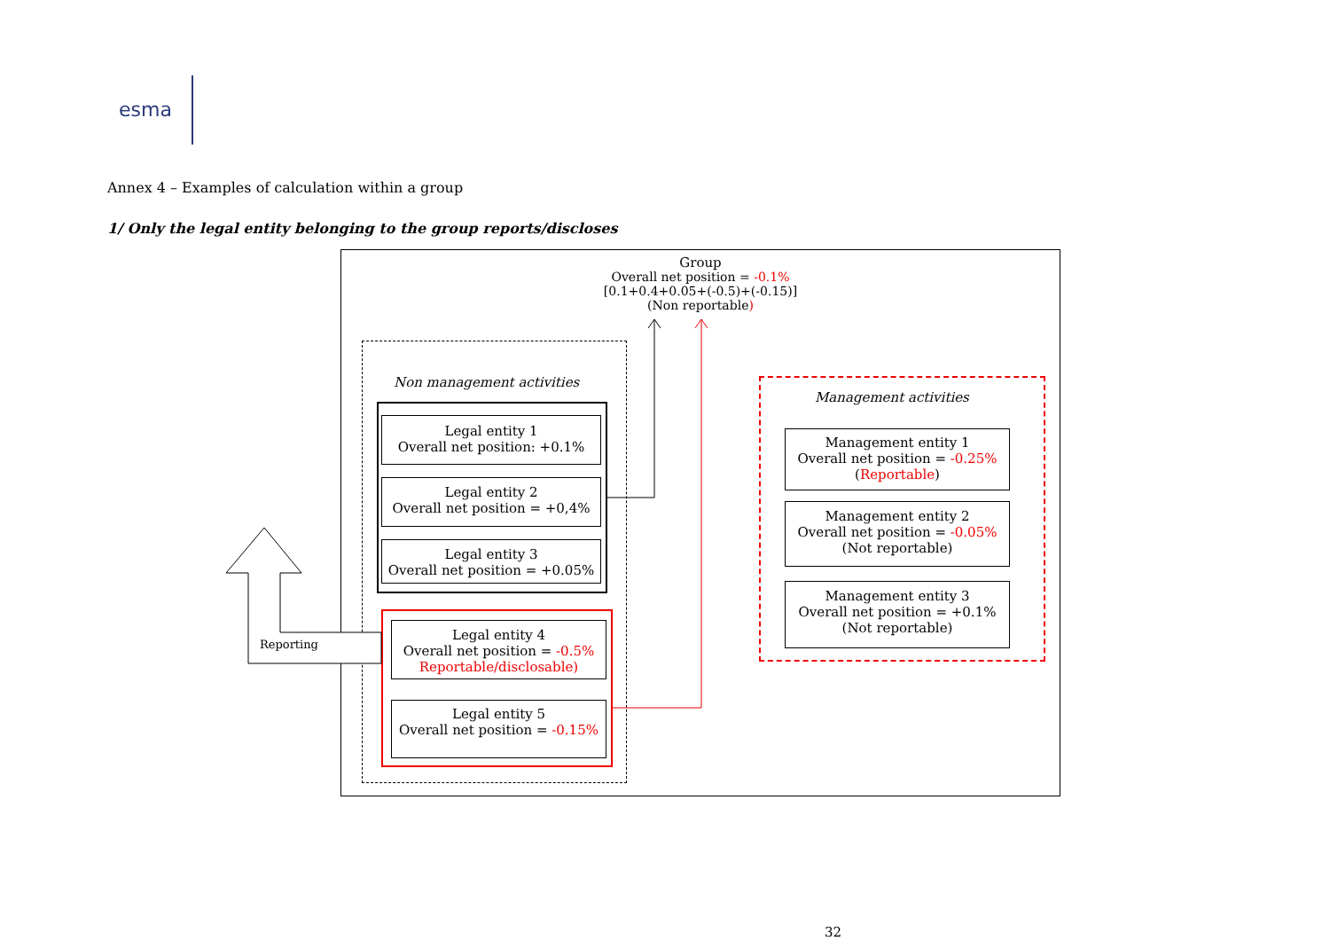esma
Annex 4 – Examples of calculation within a group
1/ Only the legal entity belonging to the group reports/discloses
Group
Overall net position = -0.1%
[0.1+0.4+0.05+(-0.5)+(-0.15)]
(Non reportable)
Non management activities
Legal entity 1
Overall net position: +0.1%
Legal entity 2
Overall net position = +0,4%
Legal entity 3
Overall net position = +0.05%
Legal entity 4
Overall net position = -0.5%
Reportable/disclosable)
Legal entity 5
Overall net position = -0.15%
Management activities
Management entity 1
Overall net position = -0.25%
(Reportable)
Management entity 2
Overall net position = -0.05%
(Not reportable)
Management entity 3
Overall net position = +0.1%
(Not reportable)
Reporting
32